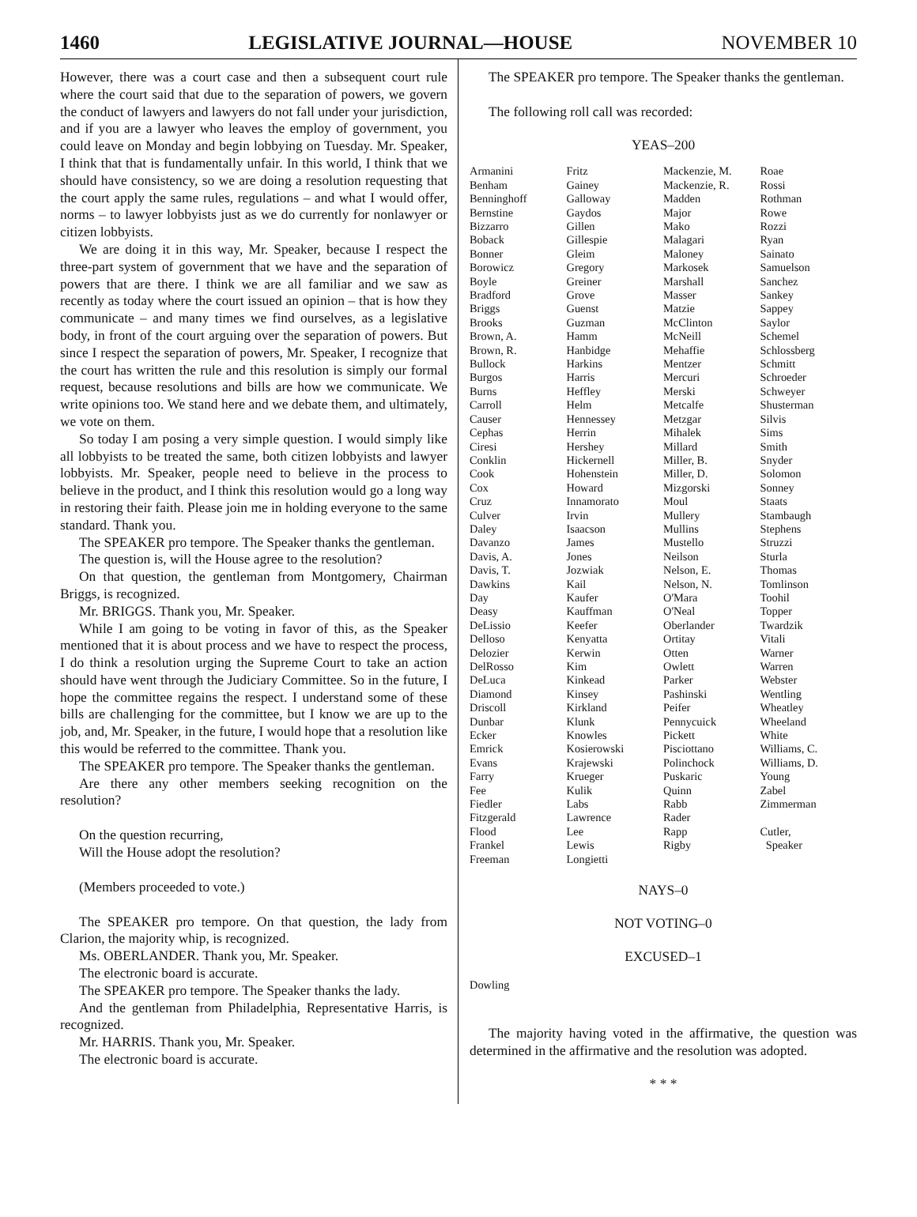1460 LEGISLATIVE JOURNAL—HOUSE NOVEMBER 10
However, there was a court case and then a subsequent court rule where the court said that due to the separation of powers, we govern the conduct of lawyers and lawyers do not fall under your jurisdiction, and if you are a lawyer who leaves the employ of government, you could leave on Monday and begin lobbying on Tuesday. Mr. Speaker, I think that that is fundamentally unfair. In this world, I think that we should have consistency, so we are doing a resolution requesting that the court apply the same rules, regulations – and what I would offer, norms – to lawyer lobbyists just as we do currently for nonlawyer or citizen lobbyists.
We are doing it in this way, Mr. Speaker, because I respect the three-part system of government that we have and the separation of powers that are there. I think we are all familiar and we saw as recently as today where the court issued an opinion – that is how they communicate – and many times we find ourselves, as a legislative body, in front of the court arguing over the separation of powers. But since I respect the separation of powers, Mr. Speaker, I recognize that the court has written the rule and this resolution is simply our formal request, because resolutions and bills are how we communicate. We write opinions too. We stand here and we debate them, and ultimately, we vote on them.
So today I am posing a very simple question. I would simply like all lobbyists to be treated the same, both citizen lobbyists and lawyer lobbyists. Mr. Speaker, people need to believe in the process to believe in the product, and I think this resolution would go a long way in restoring their faith. Please join me in holding everyone to the same standard. Thank you.
The SPEAKER pro tempore. The Speaker thanks the gentleman.
The question is, will the House agree to the resolution?
On that question, the gentleman from Montgomery, Chairman Briggs, is recognized.
Mr. BRIGGS. Thank you, Mr. Speaker.
While I am going to be voting in favor of this, as the Speaker mentioned that it is about process and we have to respect the process, I do think a resolution urging the Supreme Court to take an action should have went through the Judiciary Committee. So in the future, I hope the committee regains the respect. I understand some of these bills are challenging for the committee, but I know we are up to the job, and, Mr. Speaker, in the future, I would hope that a resolution like this would be referred to the committee. Thank you.
The SPEAKER pro tempore. The Speaker thanks the gentleman.
Are there any other members seeking recognition on the resolution?
On the question recurring,
Will the House adopt the resolution?
(Members proceeded to vote.)
The SPEAKER pro tempore. On that question, the lady from Clarion, the majority whip, is recognized.
Ms. OBERLANDER. Thank you, Mr. Speaker.
The electronic board is accurate.
The SPEAKER pro tempore. The Speaker thanks the lady.
And the gentleman from Philadelphia, Representative Harris, is recognized.
Mr. HARRIS. Thank you, Mr. Speaker.
The electronic board is accurate.
The SPEAKER pro tempore. The Speaker thanks the gentleman.
The following roll call was recorded:
YEAS–200
| Armanini | Fritz | Mackenzie, M. | Roae |
| Benham | Gainey | Mackenzie, R. | Rossi |
| Benninghoff | Galloway | Madden | Rothman |
| Bernstine | Gaydos | Major | Rowe |
| Bizzarro | Gillen | Mako | Rozzi |
| Boback | Gillespie | Malagari | Ryan |
| Bonner | Gleim | Maloney | Sainato |
| Borowicz | Gregory | Markosek | Samuelson |
| Boyle | Greiner | Marshall | Sanchez |
| Bradford | Grove | Masser | Sankey |
| Briggs | Guenst | Matzie | Sappey |
| Brooks | Guzman | McClinton | Saylor |
| Brown, A. | Hamm | McNeill | Schemel |
| Brown, R. | Hanbidge | Mehaffie | Schlossberg |
| Bullock | Harkins | Mentzer | Schmitt |
| Burgos | Harris | Mercuri | Schroeder |
| Burns | Heffley | Merski | Schweyer |
| Carroll | Helm | Metcalfe | Shusterman |
| Causer | Hennessey | Metzgar | Silvis |
| Cephas | Herrin | Mihalek | Sims |
| Ciresi | Hershey | Millard | Smith |
| Conklin | Hickernell | Miller, B. | Snyder |
| Cook | Hohenstein | Miller, D. | Solomon |
| Cox | Howard | Mizgorski | Sonney |
| Cruz | Innamorato | Moul | Staats |
| Culver | Irvin | Mullery | Stambaugh |
| Daley | Isaacson | Mullins | Stephens |
| Davanzo | James | Mustello | Struzzi |
| Davis, A. | Jones | Neilson | Sturla |
| Davis, T. | Jozwiak | Nelson, E. | Thomas |
| Dawkins | Kail | Nelson, N. | Tomlinson |
| Day | Kaufer | O'Mara | Toohil |
| Deasy | Kauffman | O'Neal | Topper |
| DeLissio | Keefer | Oberlander | Twardzik |
| Delloso | Kenyatta | Ortitay | Vitali |
| Delozier | Kerwin | Otten | Warner |
| DelRosso | Kim | Owlett | Warren |
| DeLuca | Kinkead | Parker | Webster |
| Diamond | Kinsey | Pashinski | Wentling |
| Driscoll | Kirkland | Peifer | Wheatley |
| Dunbar | Klunk | Pennycuick | Wheeland |
| Ecker | Knowles | Pickett | White |
| Emrick | Kosierowski | Pisciottano | Williams, C. |
| Evans | Krajewski | Polinchock | Williams, D. |
| Farry | Krueger | Puskaric | Young |
| Fee | Kulik | Quinn | Zabel |
| Fiedler | Labs | Rabb | Zimmerman |
| Fitzgerald | Lawrence | Rader | |
| Flood | Lee | Rapp | Cutler, |
| Frankel | Lewis | Rigby | Speaker |
| Freeman | Longietti | | |
NAYS–0
NOT VOTING–0
EXCUSED–1
Dowling
The majority having voted in the affirmative, the question was determined in the affirmative and the resolution was adopted.
* * *